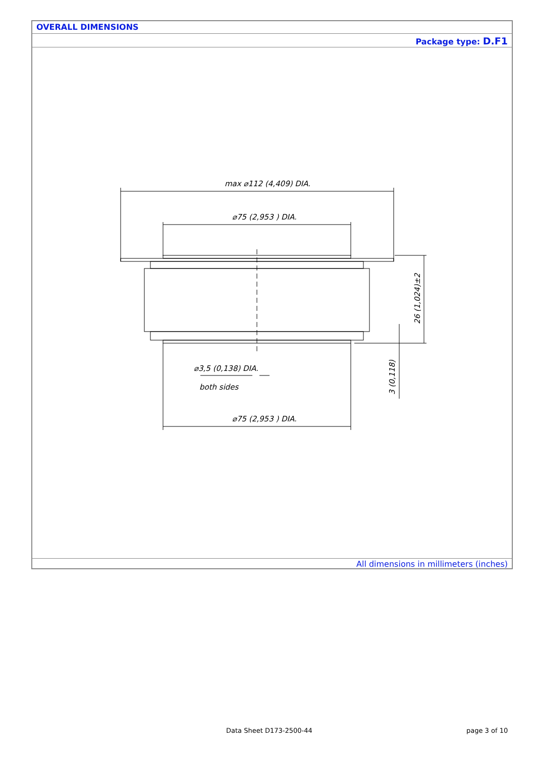OVERALL DIMENSIONS
Package type: D.F1
max ⌀112 (4,409) DIA.
⌀75 (2,953 ) DIA.
⌀3,5 (0,138) DIA.
both sides
⌀75 (2,953 ) DIA.
26 (1,024)±2
3 (0,118)
All dimensions in millimeters (inches)
Data Sheet D173-2500-44 page 3 of 10